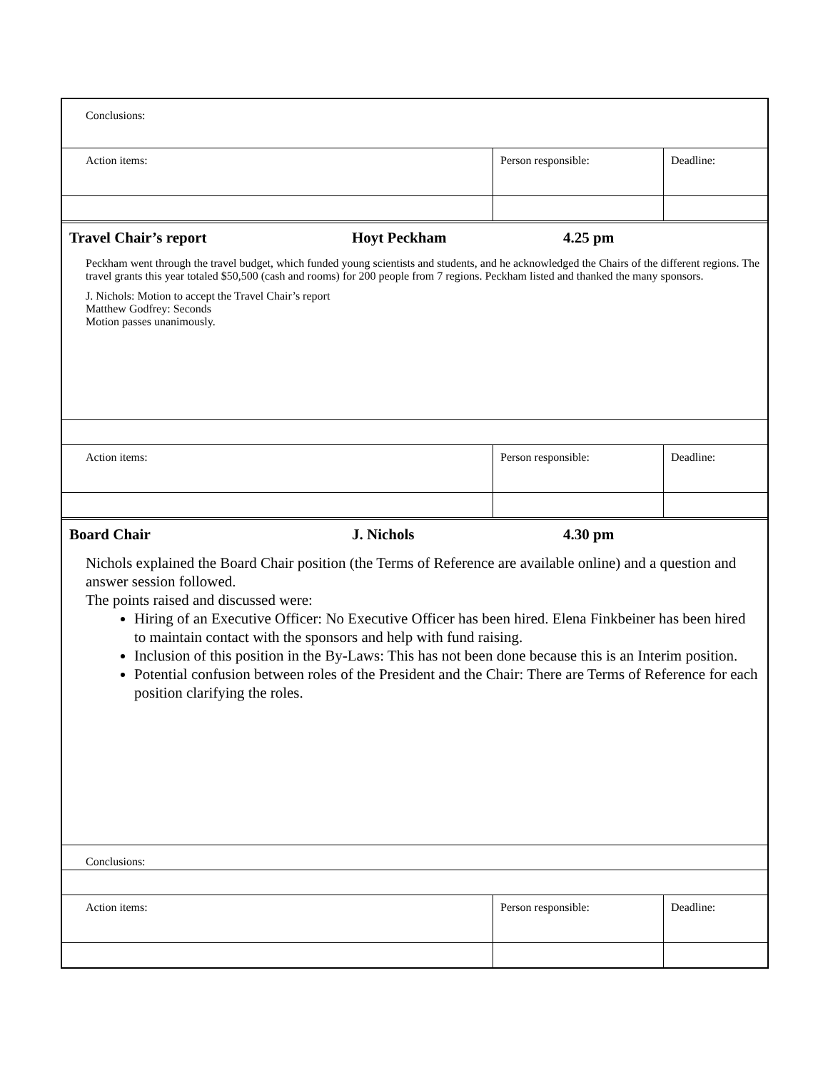| Conclusions: | | |
| Action items: | Person responsible: | Deadline: |
| Travel Chair’s report | Hoyt Peckham | 4.25 pm |
| Peckham went through the travel budget, which funded young scientists and students, and he acknowledged the Chairs of the different regions. The travel grants this year totaled $50,500 (cash and rooms) for 200 people from 7 regions. Peckham listed and thanked the many sponsors. J. Nichols: Motion to accept the Travel Chair’s report Matthew Godfrey: Seconds Motion passes unanimously. | | |
| Action items: | Person responsible: | Deadline: |
| Board Chair | J. Nichols | 4.30 pm |
| Nichols explained the Board Chair position (the Terms of Reference are available online) and a question and answer session followed. The points raised and discussed were: Hiring of an Executive Officer: No Executive Officer has been hired. Elena Finkbeiner has been hired to maintain contact with the sponsors and help with fund raising. Inclusion of this position in the By-Laws: This has not been done because this is an Interim position. Potential confusion between roles of the President and the Chair: There are Terms of Reference for each position clarifying the roles. | | |
| Conclusions: | | |
| Action items: | Person responsible: | Deadline: |